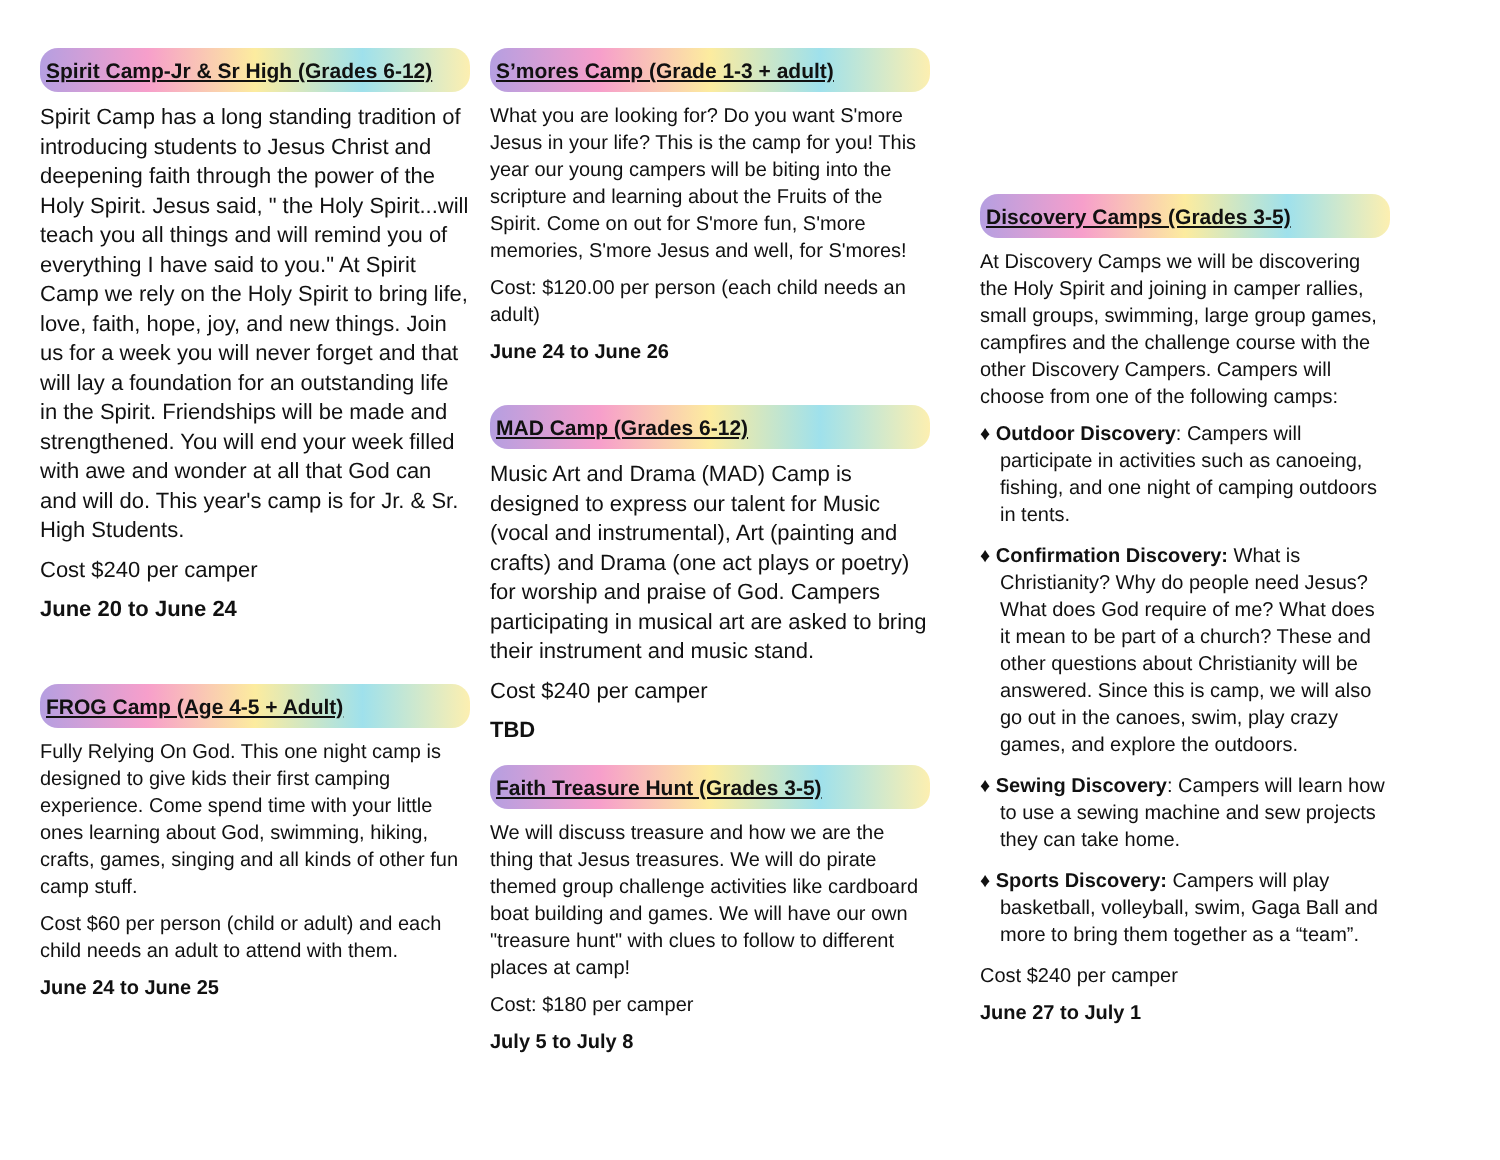Spirit Camp-Jr & Sr High (Grades 6-12)
Spirit Camp has a long standing tradition of introducing students to Jesus Christ and deepening faith through the power of the Holy Spirit. Jesus said, " the Holy Spirit...will teach you all things and will remind you of everything I have said to you." At Spirit Camp we rely on the Holy Spirit to bring life, love, faith, hope, joy, and new things. Join us for a week you will never forget and that will lay a foundation for an outstanding life in the Spirit. Friendships will be made and strengthened. You will end your week filled with awe and wonder at all that God can and will do. This year's camp is for Jr. & Sr. High Students.
Cost $240 per camper
June 20 to June 24
FROG Camp (Age 4-5 + Adult)
Fully Relying On God. This one night camp is designed to give kids their first camping experience. Come spend time with your little ones learning about God, swimming, hiking, crafts, games, singing and all kinds of other fun camp stuff.
Cost $60 per person (child or adult) and each child needs an adult to attend with them.
June 24 to June 25
S’mores Camp (Grade 1-3 + adult)
What you are looking for? Do you want S'more Jesus in your life? This is the camp for you! This year our young campers will be biting into the scripture and learning about the Fruits of the Spirit. Come on out for S'more fun, S'more memories, S'more Jesus and well, for S'mores!
Cost: $120.00 per person (each child needs an adult)
June 24 to June 26
MAD Camp (Grades 6-12)
Music Art and Drama (MAD) Camp is designed to express our talent for Music (vocal and instrumental), Art (painting and crafts) and Drama (one act plays or poetry) for worship and praise of God. Campers participating in musical art are asked to bring their instrument and music stand.
Cost $240 per camper
TBD
Faith Treasure Hunt (Grades 3-5)
We will discuss treasure and how we are the thing that Jesus treasures. We will do pirate themed group challenge activities like cardboard boat building and games. We will have our own "treasure hunt" with clues to follow to different places at camp!
Cost: $180 per camper
July 5 to July 8
Discovery Camps (Grades 3-5)
At Discovery Camps we will be discovering the Holy Spirit and joining in camper rallies, small groups, swimming, large group games, campfires and the challenge course with the other Discovery Campers. Campers will choose from one of the following camps:
♦ Outdoor Discovery: Campers will participate in activities such as canoeing, fishing, and one night of camping outdoors in tents.
♦ Confirmation Discovery: What is Christianity? Why do people need Jesus? What does God require of me? What does it mean to be part of a church? These and other questions about Christianity will be answered. Since this is camp, we will also go out in the canoes, swim, play crazy games, and explore the outdoors.
♦ Sewing Discovery: Campers will learn how to use a sewing machine and sew projects they can take home.
♦ Sports Discovery: Campers will play basketball, volleyball, swim, Gaga Ball and more to bring them together as a “team”.
Cost $240 per camper
June 27 to July 1